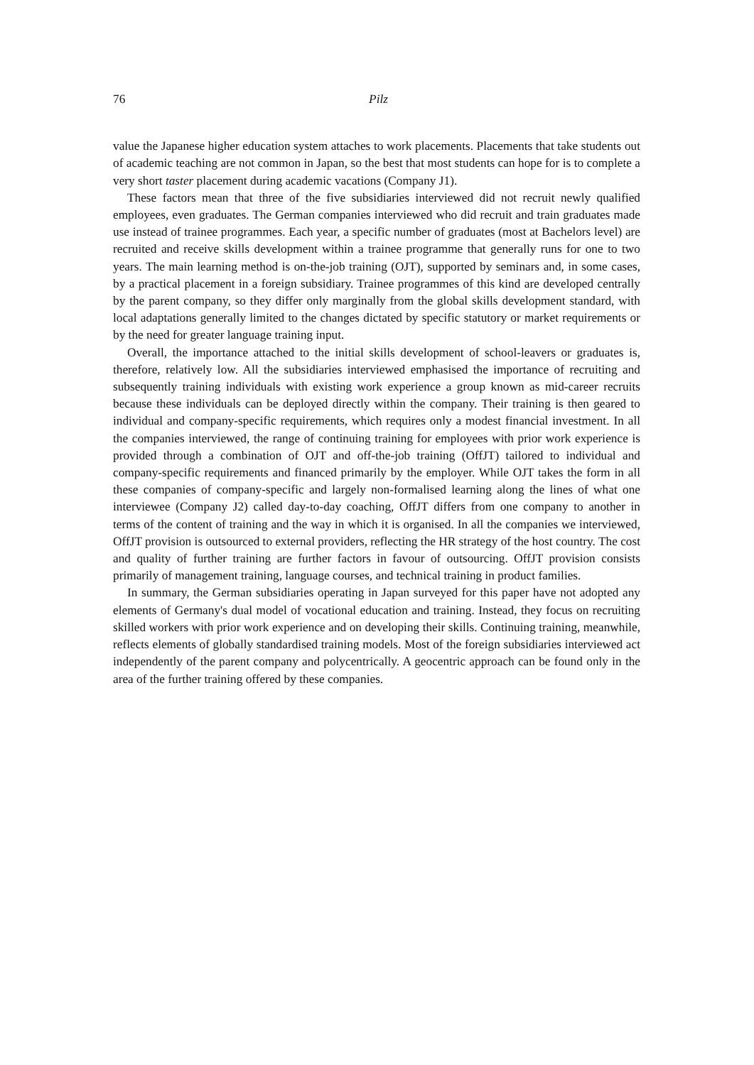76 Pilz
value the Japanese higher education system attaches to work placements. Placements that take students out of academic teaching are not common in Japan, so the best that most students can hope for is to complete a very short taster placement during academic vacations (Company J1).
These factors mean that three of the five subsidiaries interviewed did not recruit newly qualified employees, even graduates. The German companies interviewed who did recruit and train graduates made use instead of trainee programmes. Each year, a specific number of graduates (most at Bachelors level) are recruited and receive skills development within a trainee programme that generally runs for one to two years. The main learning method is on-the-job training (OJT), supported by seminars and, in some cases, by a practical placement in a foreign subsidiary. Trainee programmes of this kind are developed centrally by the parent company, so they differ only marginally from the global skills development standard, with local adaptations generally limited to the changes dictated by specific statutory or market requirements or by the need for greater language training input.
Overall, the importance attached to the initial skills development of school-leavers or graduates is, therefore, relatively low. All the subsidiaries interviewed emphasised the importance of recruiting and subsequently training individuals with existing work experience a group known as mid-career recruits because these individuals can be deployed directly within the company. Their training is then geared to individual and company-specific requirements, which requires only a modest financial investment. In all the companies interviewed, the range of continuing training for employees with prior work experience is provided through a combination of OJT and off-the-job training (OffJT) tailored to individual and company-specific requirements and financed primarily by the employer. While OJT takes the form in all these companies of company-specific and largely non-formalised learning along the lines of what one interviewee (Company J2) called day-to-day coaching, OffJT differs from one company to another in terms of the content of training and the way in which it is organised. In all the companies we interviewed, OffJT provision is outsourced to external providers, reflecting the HR strategy of the host country. The cost and quality of further training are further factors in favour of outsourcing. OffJT provision consists primarily of management training, language courses, and technical training in product families.
In summary, the German subsidiaries operating in Japan surveyed for this paper have not adopted any elements of Germany's dual model of vocational education and training. Instead, they focus on recruiting skilled workers with prior work experience and on developing their skills. Continuing training, meanwhile, reflects elements of globally standardised training models. Most of the foreign subsidiaries interviewed act independently of the parent company and polycentrically. A geocentric approach can be found only in the area of the further training offered by these companies.